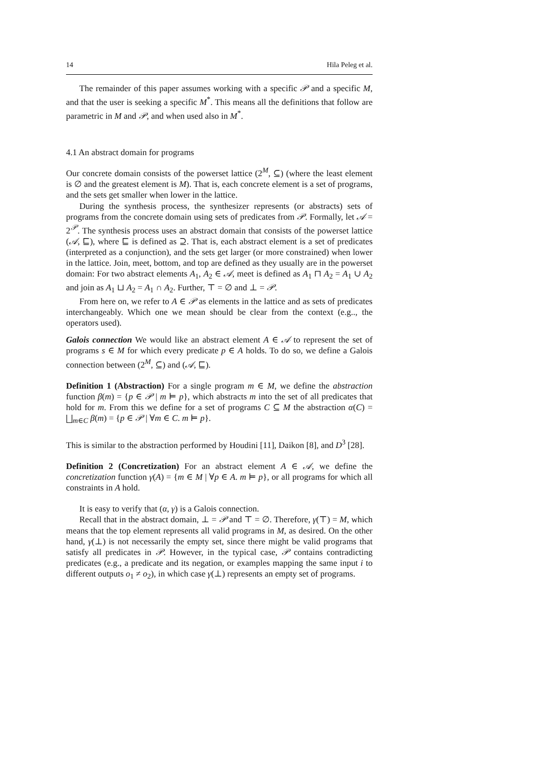14 Hila Peleg et al.
The remainder of this paper assumes working with a specific 𝒫 and a specific M, and that the user is seeking a specific M<sup>*</sup>. This means all the definitions that follow are parametric in M and 𝒫, and when used also in M<sup>*</sup>.
4.1 An abstract domain for programs
Our concrete domain consists of the powerset lattice (2<sup>M</sup>, ⊆) (where the least element is ∅ and the greatest element is M). That is, each concrete element is a set of programs, and the sets get smaller when lower in the lattice.
During the synthesis process, the synthesizer represents (or abstracts) sets of programs from the concrete domain using sets of predicates from 𝒫. Formally, let 𝒜 = 2<sup>𝒫</sup>. The synthesis process uses an abstract domain that consists of the powerset lattice (𝒜, ⊑), where ⊑ is defined as ⊇. That is, each abstract element is a set of predicates (interpreted as a conjunction), and the sets get larger (or more constrained) when lower in the lattice. Join, meet, bottom, and top are defined as they usually are in the powerset domain: For two abstract elements A<sub>1</sub>, A<sub>2</sub> ∈ 𝒜, meet is defined as A<sub>1</sub> ⊓ A<sub>2</sub> = A<sub>1</sub> ∪ A<sub>2</sub> and join as A<sub>1</sub> ⊔ A<sub>2</sub> = A<sub>1</sub> ∩ A<sub>2</sub>. Further, ⊤ = ∅ and ⊥ = 𝒫.
From here on, we refer to A ∈ 𝒫 as elements in the lattice and as sets of predicates interchangeably. Which one we mean should be clear from the context (e.g.., the operators used).
Galois connection We would like an abstract element A ∈ 𝒜 to represent the set of programs s ∈ M for which every predicate p ∈ A holds. To do so, we define a Galois connection between (2<sup>M</sup>, ⊆) and (𝒜, ⊑).
Definition 1 (Abstraction) For a single program m ∈ M, we define the abstraction function β(m) = {p ∈ 𝒫 | m ⊨ p}, which abstracts m into the set of all predicates that hold for m. From this we define for a set of programs C ⊆ M the abstraction α(C) = ⨆<sub>m∈C</sub> β(m) = {p ∈ 𝒫 | ∀m ∈ C. m ⊨ p}.
This is similar to the abstraction performed by Houdini [11], Daikon [8], and D<sup>3</sup> [28].
Definition 2 (Concretization) For an abstract element A ∈ 𝒜, we define the concretization function γ(A) = {m ∈ M | ∀p ∈ A. m ⊨ p}, or all programs for which all constraints in A hold.
It is easy to verify that (α, γ) is a Galois connection.
Recall that in the abstract domain, ⊥ = 𝒫 and ⊤ = ∅. Therefore, γ(⊤) = M, which means that the top element represents all valid programs in M, as desired. On the other hand, γ(⊥) is not necessarily the empty set, since there might be valid programs that satisfy all predicates in 𝒫. However, in the typical case, 𝒫 contains contradicting predicates (e.g., a predicate and its negation, or examples mapping the same input i to different outputs o<sub>1</sub> ≠ o<sub>2</sub>), in which case γ(⊥) represents an empty set of programs.